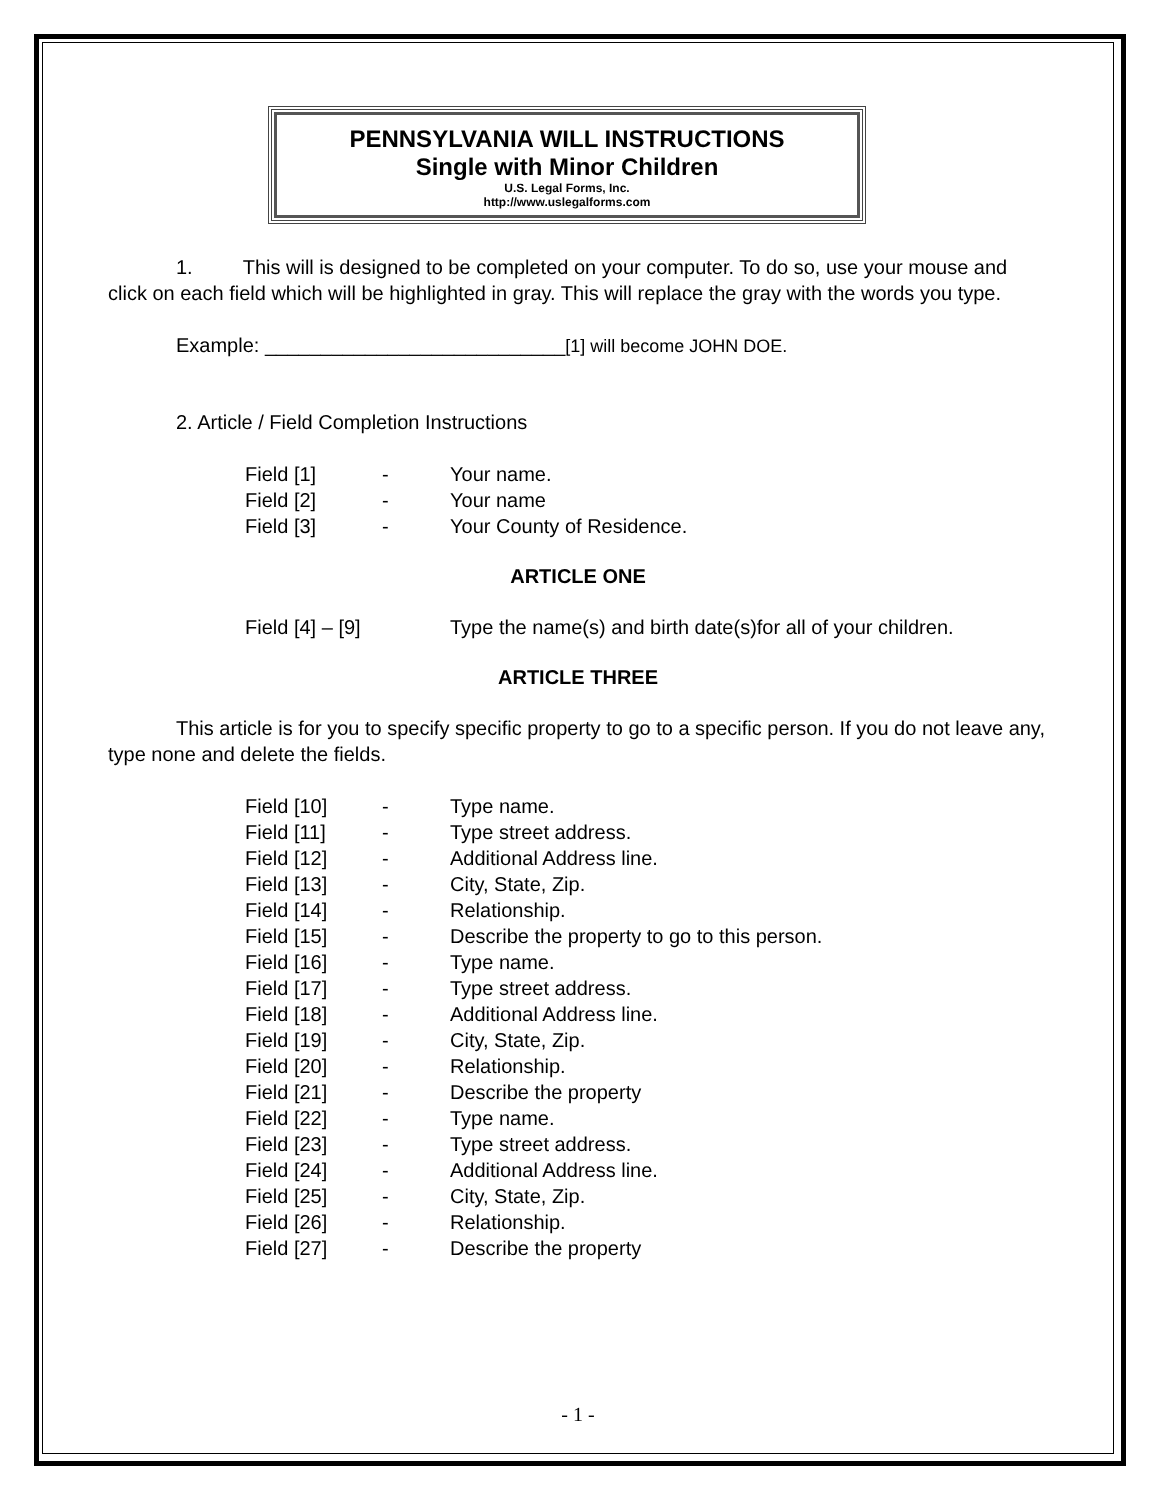PENNSYLVANIA WILL INSTRUCTIONS
Single with Minor Children
U.S. Legal Forms, Inc.
http://www.uslegalforms.com
1. This will is designed to be completed on your computer. To do so, use your mouse and click on each field which will be highlighted in gray. This will replace the gray with the words you type.
Example: ___________________________[1] will become JOHN DOE.
2. Article / Field Completion Instructions
Field [1] - Your name.
Field [2] - Your name
Field [3] - Your County of Residence.
ARTICLE ONE
Field [4] – [9] Type the name(s) and birth date(s)for all of your children.
ARTICLE THREE
This article is for you to specify specific property to go to a specific person. If you do not leave any, type none and delete the fields.
Field [10] - Type name.
Field [11] - Type street address.
Field [12] - Additional Address line.
Field [13] - City, State, Zip.
Field [14] - Relationship.
Field [15] - Describe the property to go to this person.
Field [16] - Type name.
Field [17] - Type street address.
Field [18] - Additional Address line.
Field [19] - City, State, Zip.
Field [20] - Relationship.
Field [21] - Describe the property
Field [22] - Type name.
Field [23] - Type street address.
Field [24] - Additional Address line.
Field [25] - City, State, Zip.
Field [26] - Relationship.
Field [27] - Describe the property
- 1 -